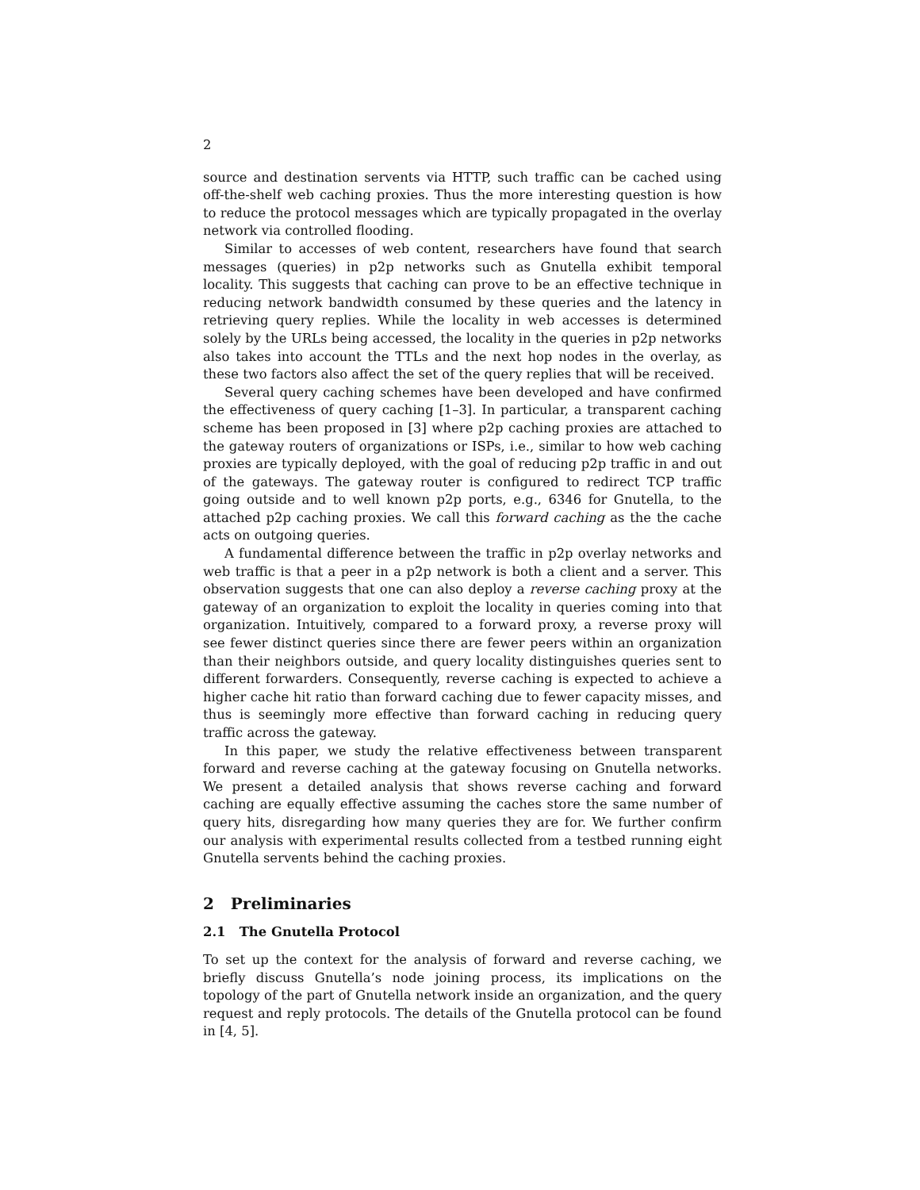2
source and destination servents via HTTP, such traffic can be cached using off-the-shelf web caching proxies. Thus the more interesting question is how to reduce the protocol messages which are typically propagated in the overlay network via controlled flooding.
Similar to accesses of web content, researchers have found that search messages (queries) in p2p networks such as Gnutella exhibit temporal locality. This suggests that caching can prove to be an effective technique in reducing network bandwidth consumed by these queries and the latency in retrieving query replies. While the locality in web accesses is determined solely by the URLs being accessed, the locality in the queries in p2p networks also takes into account the TTLs and the next hop nodes in the overlay, as these two factors also affect the set of the query replies that will be received.
Several query caching schemes have been developed and have confirmed the effectiveness of query caching [1–3]. In particular, a transparent caching scheme has been proposed in [3] where p2p caching proxies are attached to the gateway routers of organizations or ISPs, i.e., similar to how web caching proxies are typically deployed, with the goal of reducing p2p traffic in and out of the gateways. The gateway router is configured to redirect TCP traffic going outside and to well known p2p ports, e.g., 6346 for Gnutella, to the attached p2p caching proxies. We call this forward caching as the the cache acts on outgoing queries.
A fundamental difference between the traffic in p2p overlay networks and web traffic is that a peer in a p2p network is both a client and a server. This observation suggests that one can also deploy a reverse caching proxy at the gateway of an organization to exploit the locality in queries coming into that organization. Intuitively, compared to a forward proxy, a reverse proxy will see fewer distinct queries since there are fewer peers within an organization than their neighbors outside, and query locality distinguishes queries sent to different forwarders. Consequently, reverse caching is expected to achieve a higher cache hit ratio than forward caching due to fewer capacity misses, and thus is seemingly more effective than forward caching in reducing query traffic across the gateway.
In this paper, we study the relative effectiveness between transparent forward and reverse caching at the gateway focusing on Gnutella networks. We present a detailed analysis that shows reverse caching and forward caching are equally effective assuming the caches store the same number of query hits, disregarding how many queries they are for. We further confirm our analysis with experimental results collected from a testbed running eight Gnutella servents behind the caching proxies.
2 Preliminaries
2.1 The Gnutella Protocol
To set up the context for the analysis of forward and reverse caching, we briefly discuss Gnutella’s node joining process, its implications on the topology of the part of Gnutella network inside an organization, and the query request and reply protocols. The details of the Gnutella protocol can be found in [4, 5].